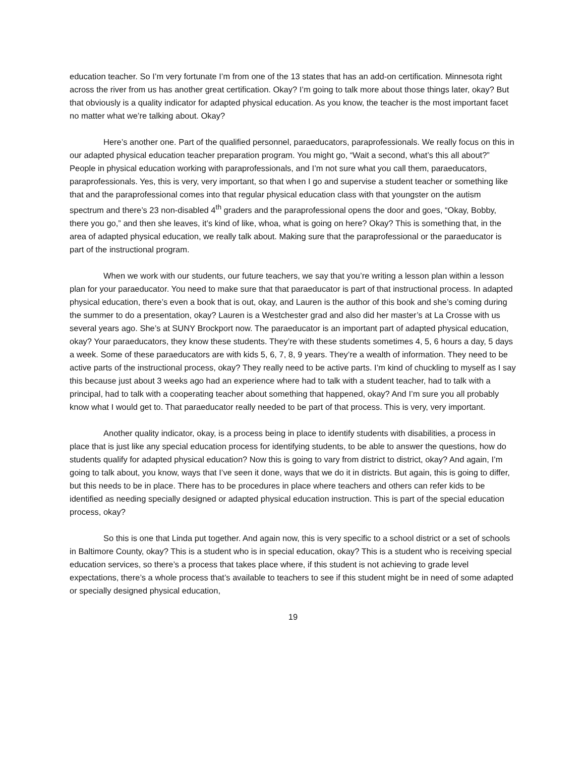education teacher. So I’m very fortunate I’m from one of the 13 states that has an add-on certification. Minnesota right across the river from us has another great certification. Okay? I’m going to talk more about those things later, okay? But that obviously is a quality indicator for adapted physical education. As you know, the teacher is the most important facet no matter what we’re talking about. Okay?
Here’s another one. Part of the qualified personnel, paraeducators, paraprofessionals. We really focus on this in our adapted physical education teacher preparation program. You might go, “Wait a second, what’s this all about?” People in physical education working with paraprofessionals, and I’m not sure what you call them, paraeducators, paraprofessionals. Yes, this is very, very important, so that when I go and supervise a student teacher or something like that and the paraprofessional comes into that regular physical education class with that youngster on the autism spectrum and there’s 23 non-disabled 4<sup>th</sup> graders and the paraprofessional opens the door and goes, “Okay, Bobby, there you go,” and then she leaves, it’s kind of like, whoa, what is going on here? Okay? This is something that, in the area of adapted physical education, we really talk about. Making sure that the paraprofessional or the paraeducator is part of the instructional program.
When we work with our students, our future teachers, we say that you’re writing a lesson plan within a lesson plan for your paraeducator. You need to make sure that that paraeducator is part of that instructional process. In adapted physical education, there’s even a book that is out, okay, and Lauren is the author of this book and she’s coming during the summer to do a presentation, okay? Lauren is a Westchester grad and also did her master’s at La Crosse with us several years ago. She’s at SUNY Brockport now. The paraeducator is an important part of adapted physical education, okay? Your paraeducators, they know these students. They’re with these students sometimes 4, 5, 6 hours a day, 5 days a week. Some of these paraeducators are with kids 5, 6, 7, 8, 9 years. They’re a wealth of information. They need to be active parts of the instructional process, okay? They really need to be active parts. I’m kind of chuckling to myself as I say this because just about 3 weeks ago had an experience where had to talk with a student teacher, had to talk with a principal, had to talk with a cooperating teacher about something that happened, okay? And I’m sure you all probably know what I would get to. That paraeducator really needed to be part of that process. This is very, very important.
Another quality indicator, okay, is a process being in place to identify students with disabilities, a process in place that is just like any special education process for identifying students, to be able to answer the questions, how do students qualify for adapted physical education? Now this is going to vary from district to district, okay? And again, I’m going to talk about, you know, ways that I’ve seen it done, ways that we do it in districts. But again, this is going to differ, but this needs to be in place. There has to be procedures in place where teachers and others can refer kids to be identified as needing specially designed or adapted physical education instruction. This is part of the special education process, okay?
So this is one that Linda put together. And again now, this is very specific to a school district or a set of schools in Baltimore County, okay? This is a student who is in special education, okay? This is a student who is receiving special education services, so there’s a process that takes place where, if this student is not achieving to grade level expectations, there’s a whole process that’s available to teachers to see if this student might be in need of some adapted or specially designed physical education,
19